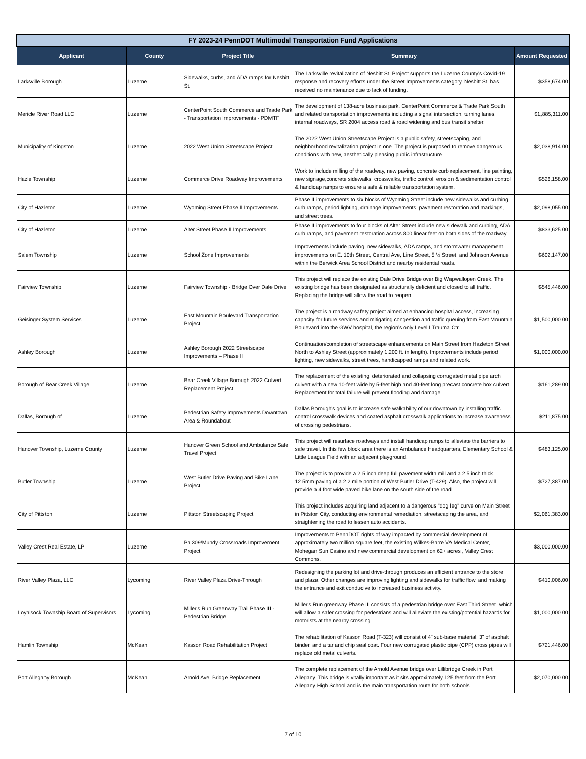| FY 2023-24 PennDOT Multimodal Transportation Fund Applications | | | | |
| --- | --- | --- | --- | --- |
| Applicant | County | Project Title | Summary | Amount Requested |
| Larksville Borough | Luzerne | Sidewalks, curbs, and ADA ramps for Nesbitt St. | The Larksville revitalization of Nesbitt St. Project supports the Luzerne County's Covid-19 response and recovery efforts under the Street Improvements category. Nesbitt St. has received no maintenance due to lack of funding. | $358,674.00 |
| Mericle River Road LLC | Luzerne | CenterPoint South Commerce and Trade Park - Transportation Improvements - PDMTF | The development of 138-acre business park, CenterPoint Commerce & Trade Park South and related transportation improvements including a signal intersection, turning lanes, internal roadways, SR 2004 access road & road widening and bus transit shelter. | $1,885,311.00 |
| Municipality of Kingston | Luzerne | 2022 West Union Streetscape Project | The 2022 West Union Streetscape Project is a public safety, streetscaping, and neighborhood revitalization project in one. The project is purposed to remove dangerous conditions with new, aesthetically pleasing public infrastructure. | $2,038,914.00 |
| Hazle Township | Luzerne | Commerce Drive Roadway Improvements | Work to include milling of the roadway, new paving, concrete curb replacement, line painting, new signage,concrete sidewalks, crosswalks, traffic control, erosion & sedimentation control & handicap ramps to ensure a safe & reliable transportation system. | $526,158.00 |
| City of Hazleton | Luzerne | Wyoming Street Phase II Improvements | Phase II improvements to six blocks of Wyoming Street include new sidewalks and curbing, curb ramps, period lighting, drainage improvements, pavement restoration and markings, and street trees. | $2,098,055.00 |
| City of Hazleton | Luzerne | Alter Street Phase II Improvements | Phase II improvements to four blocks of Alter Street include new sidewalk and curbing, ADA curb ramps, and pavement restoration across 800 linear feet on both sides of the roadway. | $833,625.00 |
| Salem Township | Luzerne | School Zone Improvements | Improvements include paving, new sidewalks, ADA ramps, and stormwater management improvements on E. 10th Street, Central Ave, Line Street, 5 ½ Street, and Johnson Avenue within the Berwick Area School District and nearby residential roads. | $602,147.00 |
| Fairview Township | Luzerne | Fairview Township - Bridge Over Dale Drive | This project will replace the existing Dale Drive Bridge over Big Wapwallopen Creek. The existing bridge has been designated as structurally deficient and closed to all traffic. Replacing the bridge will allow the road to reopen. | $545,446.00 |
| Geisinger System Services | Luzerne | East Mountain Boulevard Transportation Project | The project is a roadway safety project aimed at enhancing hospital access, increasing capacity for future services and mitigating congestion and traffic queuing from East Mountain Boulevard into the GWV hospital, the region’s only Level I Trauma Ctr. | $1,500,000.00 |
| Ashley Borough | Luzerne | Ashley Borough 2022 Streetscape Improvements – Phase II | Continuation/completion of streetscape enhancements on Main Street from Hazleton Street North to Ashley Street (approximately 1,200 ft. in length). Improvements include period lighting, new sidewalks, street trees, handicapped ramps and related work. | $1,000,000.00 |
| Borough of Bear Creek Village | Luzerne | Bear Creek Village Borough 2022 Culvert Replacement Project | The replacement of the existing, deteriorated and collapsing corrugated metal pipe arch culvert with a new 10-feet wide by 5-feet high and 40-feet long precast concrete box culvert. Replacement for total failure will prevent flooding and damage. | $161,289.00 |
| Dallas, Borough of | Luzerne | Pedestrian Safety Improvements Downtown Area & Roundabout | Dallas Borough's goal is to increase safe walkability of our downtown by installing traffic control crosswalk devices and coated asphalt crosswalk applications to increase awareness of crossing pedestrians. | $211,875.00 |
| Hanover Township, Luzerne County | Luzerne | Hanover Green School and Ambulance Safe Travel Project | This project will resurface roadways and install handicap ramps to alleviate the barriers to safe travel. In this few block area there is an Ambulance Headquarters, Elementary School & Little League Field with an adjacent playground. | $483,125.00 |
| Butler Township | Luzerne | West Butler Drive Paving and Bike Lane Project | The project is to provide a 2.5 inch deep full pavement width mill and a 2.5 inch thick 12.5mm paving of a 2.2 mile portion of West Butler Drive (T-429). Also, the project will provide a 4 foot wide paved bike lane on the south side of the road. | $727,387.00 |
| City of Pittston | Luzerne | Pittston Streetscaping Project | This project includes acquiring land adjacent to a dangerous "dog leg" curve on Main Street in Pittston City, conducting environmental remediation, streetscaping the area, and straightening the road to lessen auto accidents. | $2,061,383.00 |
| Valley Crest Real Estate, LP | Luzerne | Pa 309/Mundy Crossroads Improvement Project | Improvements to PennDOT rights of way impacted by commercial development of approximately two million square feet, the existing Wilkes-Barre VA Medical Center, Mohegan Sun Casino and new commercial development on 62+ acres , Valley Crest Commons. | $3,000,000.00 |
| River Valley Plaza, LLC | Lycoming | River Valley Plaza Drive-Through | Redesigning the parking lot and drive-through produces an efficient entrance to the store and plaza. Other changes are improving lighting and sidewalks for traffic flow, and making the entrance and exit conducive to increased business activity. | $410,006.00 |
| Loyalsock Township Board of Supervisors | Lycoming | Miller's Run Greenway Trail Phase III - Pedestrian Bridge | Miller's Run greenway Phase III consists of a pedestrian bridge over East Third Street, which will allow a safer crossing for pedestrians and will alleviate the existing/potential hazards for motorists at the nearby crossing. | $1,000,000.00 |
| Hamlin Township | McKean | Kasson Road Rehabilitation Project | The rehabilitation of Kasson Road (T-323) will consist of 4" sub-base material, 3" of asphalt binder, and a tar and chip seal coat. Four new corrugated plastic pipe (CPP) cross pipes will replace old metal culverts. | $721,446.00 |
| Port Allegany Borough | McKean | Arnold Ave. Bridge Replacement | The complete replacement of the Arnold Avenue bridge over Lillibridge Creek in Port Allegany. This bridge is vitally important as it sits approximately 125 feet from the Port Allegany High School and is the main transportation route for both schools. | $2,070,000.00 |
7 of 10